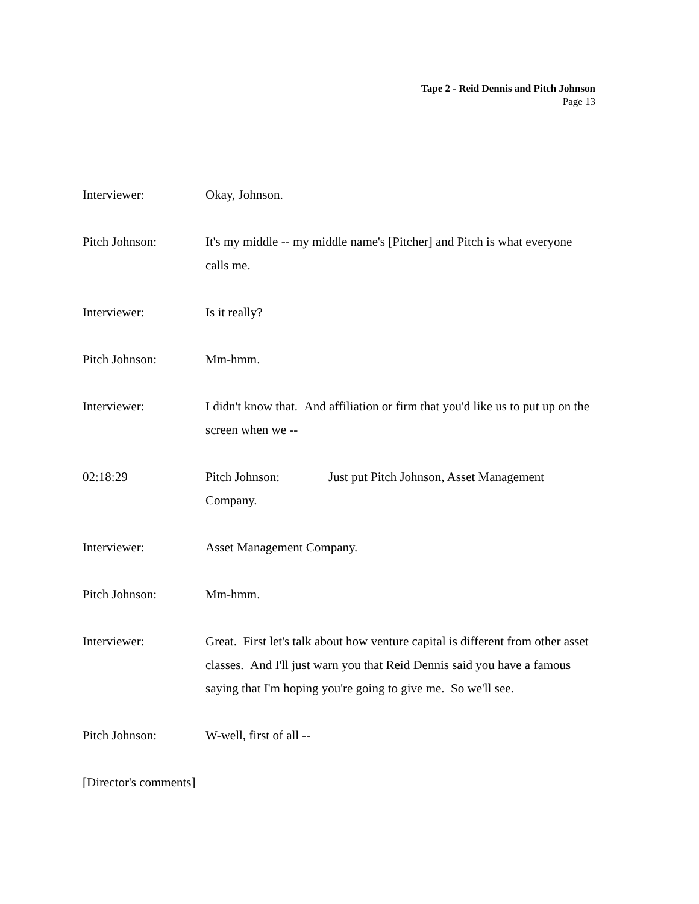Tape 2 - Reid Dennis and Pitch Johnson
Page 13
Interviewer: Okay, Johnson.
Pitch Johnson: It's my middle -- my middle name's [Pitcher] and Pitch is what everyone calls me.
Interviewer: Is it really?
Pitch Johnson: Mm-hmm.
Interviewer: I didn't know that. And affiliation or firm that you'd like us to put up on the screen when we --
02:18:29 Pitch Johnson: Just put Pitch Johnson, Asset Management Company.
Interviewer: Asset Management Company.
Pitch Johnson: Mm-hmm.
Interviewer: Great. First let's talk about how venture capital is different from other asset classes. And I'll just warn you that Reid Dennis said you have a famous saying that I'm hoping you're going to give me. So we'll see.
Pitch Johnson: W-well, first of all --
[Director's comments]